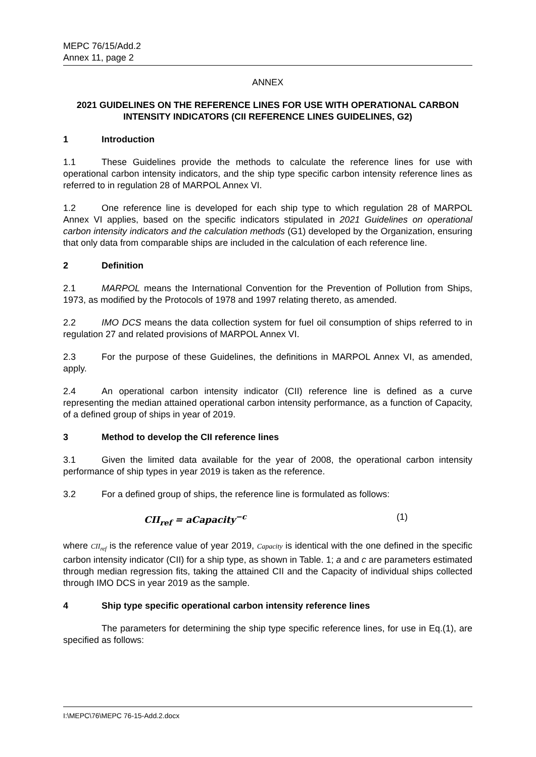MEPC 76/15/Add.2
Annex 11, page 2
ANNEX
2021 GUIDELINES ON THE REFERENCE LINES FOR USE WITH OPERATIONAL CARBON INTENSITY INDICATORS (CII REFERENCE LINES GUIDELINES, G2)
1 Introduction
1.1 These Guidelines provide the methods to calculate the reference lines for use with operational carbon intensity indicators, and the ship type specific carbon intensity reference lines as referred to in regulation 28 of MARPOL Annex VI.
1.2 One reference line is developed for each ship type to which regulation 28 of MARPOL Annex VI applies, based on the specific indicators stipulated in 2021 Guidelines on operational carbon intensity indicators and the calculation methods (G1) developed by the Organization, ensuring that only data from comparable ships are included in the calculation of each reference line.
2 Definition
2.1 MARPOL means the International Convention for the Prevention of Pollution from Ships, 1973, as modified by the Protocols of 1978 and 1997 relating thereto, as amended.
2.2 IMO DCS means the data collection system for fuel oil consumption of ships referred to in regulation 27 and related provisions of MARPOL Annex VI.
2.3 For the purpose of these Guidelines, the definitions in MARPOL Annex VI, as amended, apply.
2.4 An operational carbon intensity indicator (CII) reference line is defined as a curve representing the median attained operational carbon intensity performance, as a function of Capacity, of a defined group of ships in year of 2019.
3 Method to develop the CII reference lines
3.1 Given the limited data available for the year of 2008, the operational carbon intensity performance of ship types in year 2019 is taken as the reference.
3.2 For a defined group of ships, the reference line is formulated as follows:
CII<sub>ref</sub> = aCapacity<sup>−c</sup> (1)
where CII<sub>ref</sub> is the reference value of year 2019, Capacity is identical with the one defined in the specific carbon intensity indicator (CII) for a ship type, as shown in Table. 1; a and c are parameters estimated through median regression fits, taking the attained CII and the Capacity of individual ships collected through IMO DCS in year 2019 as the sample.
4 Ship type specific operational carbon intensity reference lines
The parameters for determining the ship type specific reference lines, for use in Eq.(1), are specified as follows:
I:\MEPC\76\MEPC 76-15-Add.2.docx